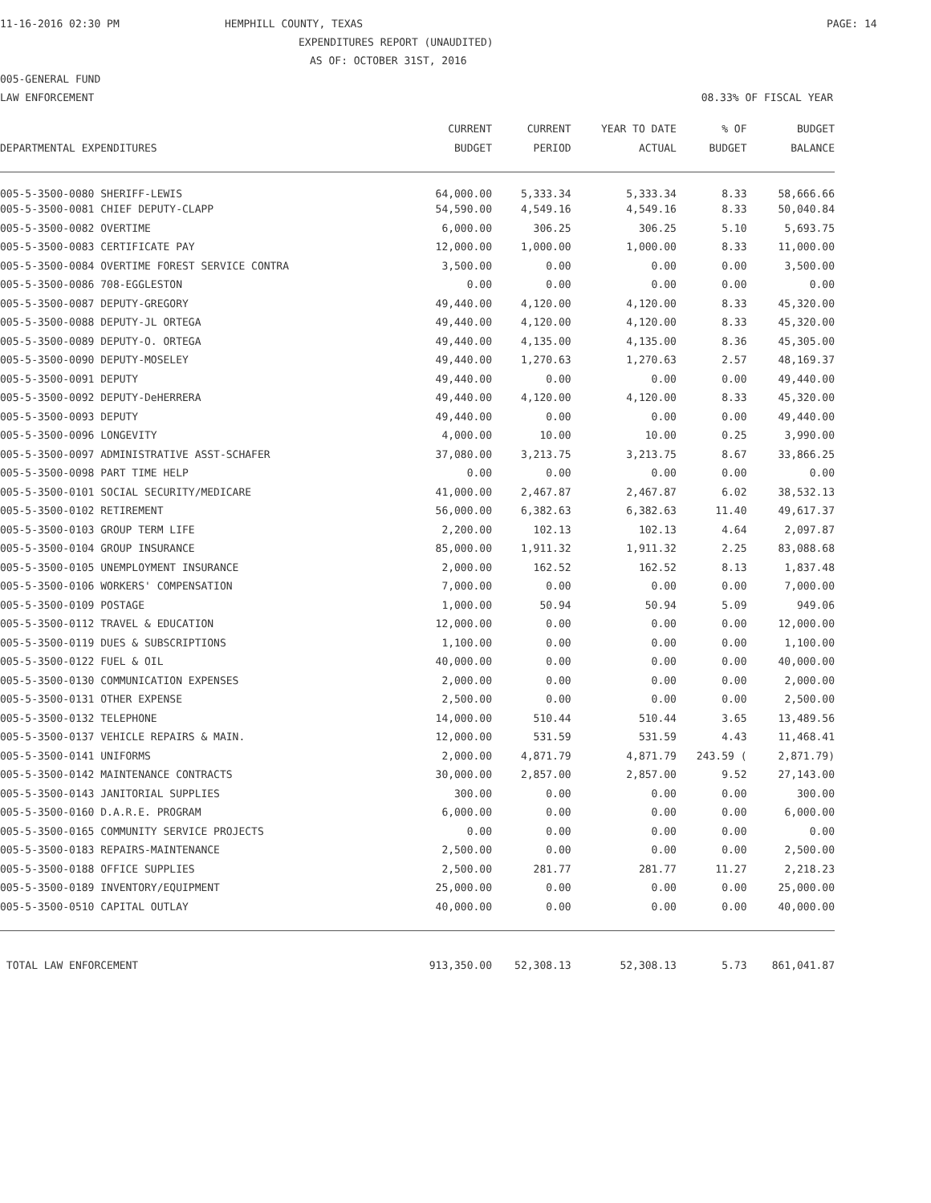11-16-2016 02:30 PM HEMPHILL COUNTY, TEXAS PAGE: 14
EXPENDITURES REPORT (UNAUDITED)
AS OF: OCTOBER 31ST, 2016
005-GENERAL FUND
LAW ENFORCEMENT 08.33% OF FISCAL YEAR
| | CURRENT | CURRENT | YEAR TO DATE | % OF | BUDGET |
| --- | --- | --- | --- | --- | --- |
| DEPARTMENTAL EXPENDITURES | BUDGET | PERIOD | ACTUAL | BUDGET | BALANCE |
| 005-5-3500-0080 SHERIFF-LEWIS | 64,000.00 | 5,333.34 | 5,333.34 | 8.33 | 58,666.66 |
| 005-5-3500-0081 CHIEF DEPUTY-CLAPP | 54,590.00 | 4,549.16 | 4,549.16 | 8.33 | 50,040.84 |
| 005-5-3500-0082 OVERTIME | 6,000.00 | 306.25 | 306.25 | 5.10 | 5,693.75 |
| 005-5-3500-0083 CERTIFICATE PAY | 12,000.00 | 1,000.00 | 1,000.00 | 8.33 | 11,000.00 |
| 005-5-3500-0084 OVERTIME FOREST SERVICE CONTRA | 3,500.00 | 0.00 | 0.00 | 0.00 | 3,500.00 |
| 005-5-3500-0086 708-EGGLESTON | 0.00 | 0.00 | 0.00 | 0.00 | 0.00 |
| 005-5-3500-0087 DEPUTY-GREGORY | 49,440.00 | 4,120.00 | 4,120.00 | 8.33 | 45,320.00 |
| 005-5-3500-0088 DEPUTY-JL ORTEGA | 49,440.00 | 4,120.00 | 4,120.00 | 8.33 | 45,320.00 |
| 005-5-3500-0089 DEPUTY-O. ORTEGA | 49,440.00 | 4,135.00 | 4,135.00 | 8.36 | 45,305.00 |
| 005-5-3500-0090 DEPUTY-MOSELEY | 49,440.00 | 1,270.63 | 1,270.63 | 2.57 | 48,169.37 |
| 005-5-3500-0091 DEPUTY | 49,440.00 | 0.00 | 0.00 | 0.00 | 49,440.00 |
| 005-5-3500-0092 DEPUTY-DeHERRERA | 49,440.00 | 4,120.00 | 4,120.00 | 8.33 | 45,320.00 |
| 005-5-3500-0093 DEPUTY | 49,440.00 | 0.00 | 0.00 | 0.00 | 49,440.00 |
| 005-5-3500-0096 LONGEVITY | 4,000.00 | 10.00 | 10.00 | 0.25 | 3,990.00 |
| 005-5-3500-0097 ADMINISTRATIVE ASST-SCHAFER | 37,080.00 | 3,213.75 | 3,213.75 | 8.67 | 33,866.25 |
| 005-5-3500-0098 PART TIME HELP | 0.00 | 0.00 | 0.00 | 0.00 | 0.00 |
| 005-5-3500-0101 SOCIAL SECURITY/MEDICARE | 41,000.00 | 2,467.87 | 2,467.87 | 6.02 | 38,532.13 |
| 005-5-3500-0102 RETIREMENT | 56,000.00 | 6,382.63 | 6,382.63 | 11.40 | 49,617.37 |
| 005-5-3500-0103 GROUP TERM LIFE | 2,200.00 | 102.13 | 102.13 | 4.64 | 2,097.87 |
| 005-5-3500-0104 GROUP INSURANCE | 85,000.00 | 1,911.32 | 1,911.32 | 2.25 | 83,088.68 |
| 005-5-3500-0105 UNEMPLOYMENT INSURANCE | 2,000.00 | 162.52 | 162.52 | 8.13 | 1,837.48 |
| 005-5-3500-0106 WORKERS' COMPENSATION | 7,000.00 | 0.00 | 0.00 | 0.00 | 7,000.00 |
| 005-5-3500-0109 POSTAGE | 1,000.00 | 50.94 | 50.94 | 5.09 | 949.06 |
| 005-5-3500-0112 TRAVEL & EDUCATION | 12,000.00 | 0.00 | 0.00 | 0.00 | 12,000.00 |
| 005-5-3500-0119 DUES & SUBSCRIPTIONS | 1,100.00 | 0.00 | 0.00 | 0.00 | 1,100.00 |
| 005-5-3500-0122 FUEL & OIL | 40,000.00 | 0.00 | 0.00 | 0.00 | 40,000.00 |
| 005-5-3500-0130 COMMUNICATION EXPENSES | 2,000.00 | 0.00 | 0.00 | 0.00 | 2,000.00 |
| 005-5-3500-0131 OTHER EXPENSE | 2,500.00 | 0.00 | 0.00 | 0.00 | 2,500.00 |
| 005-5-3500-0132 TELEPHONE | 14,000.00 | 510.44 | 510.44 | 3.65 | 13,489.56 |
| 005-5-3500-0137 VEHICLE REPAIRS & MAIN. | 12,000.00 | 531.59 | 531.59 | 4.43 | 11,468.41 |
| 005-5-3500-0141 UNIFORMS | 2,000.00 | 4,871.79 | 4,871.79 | 243.59 ( | 2,871.79) |
| 005-5-3500-0142 MAINTENANCE CONTRACTS | 30,000.00 | 2,857.00 | 2,857.00 | 9.52 | 27,143.00 |
| 005-5-3500-0143 JANITORIAL SUPPLIES | 300.00 | 0.00 | 0.00 | 0.00 | 300.00 |
| 005-5-3500-0160 D.A.R.E. PROGRAM | 6,000.00 | 0.00 | 0.00 | 0.00 | 6,000.00 |
| 005-5-3500-0165 COMMUNITY SERVICE PROJECTS | 0.00 | 0.00 | 0.00 | 0.00 | 0.00 |
| 005-5-3500-0183 REPAIRS-MAINTENANCE | 2,500.00 | 0.00 | 0.00 | 0.00 | 2,500.00 |
| 005-5-3500-0188 OFFICE SUPPLIES | 2,500.00 | 281.77 | 281.77 | 11.27 | 2,218.23 |
| 005-5-3500-0189 INVENTORY/EQUIPMENT | 25,000.00 | 0.00 | 0.00 | 0.00 | 25,000.00 |
| 005-5-3500-0510 CAPITAL OUTLAY | 40,000.00 | 0.00 | 0.00 | 0.00 | 40,000.00 |
| TOTAL LAW ENFORCEMENT | 913,350.00 | 52,308.13 | 52,308.13 | 5.73 | 861,041.87 |